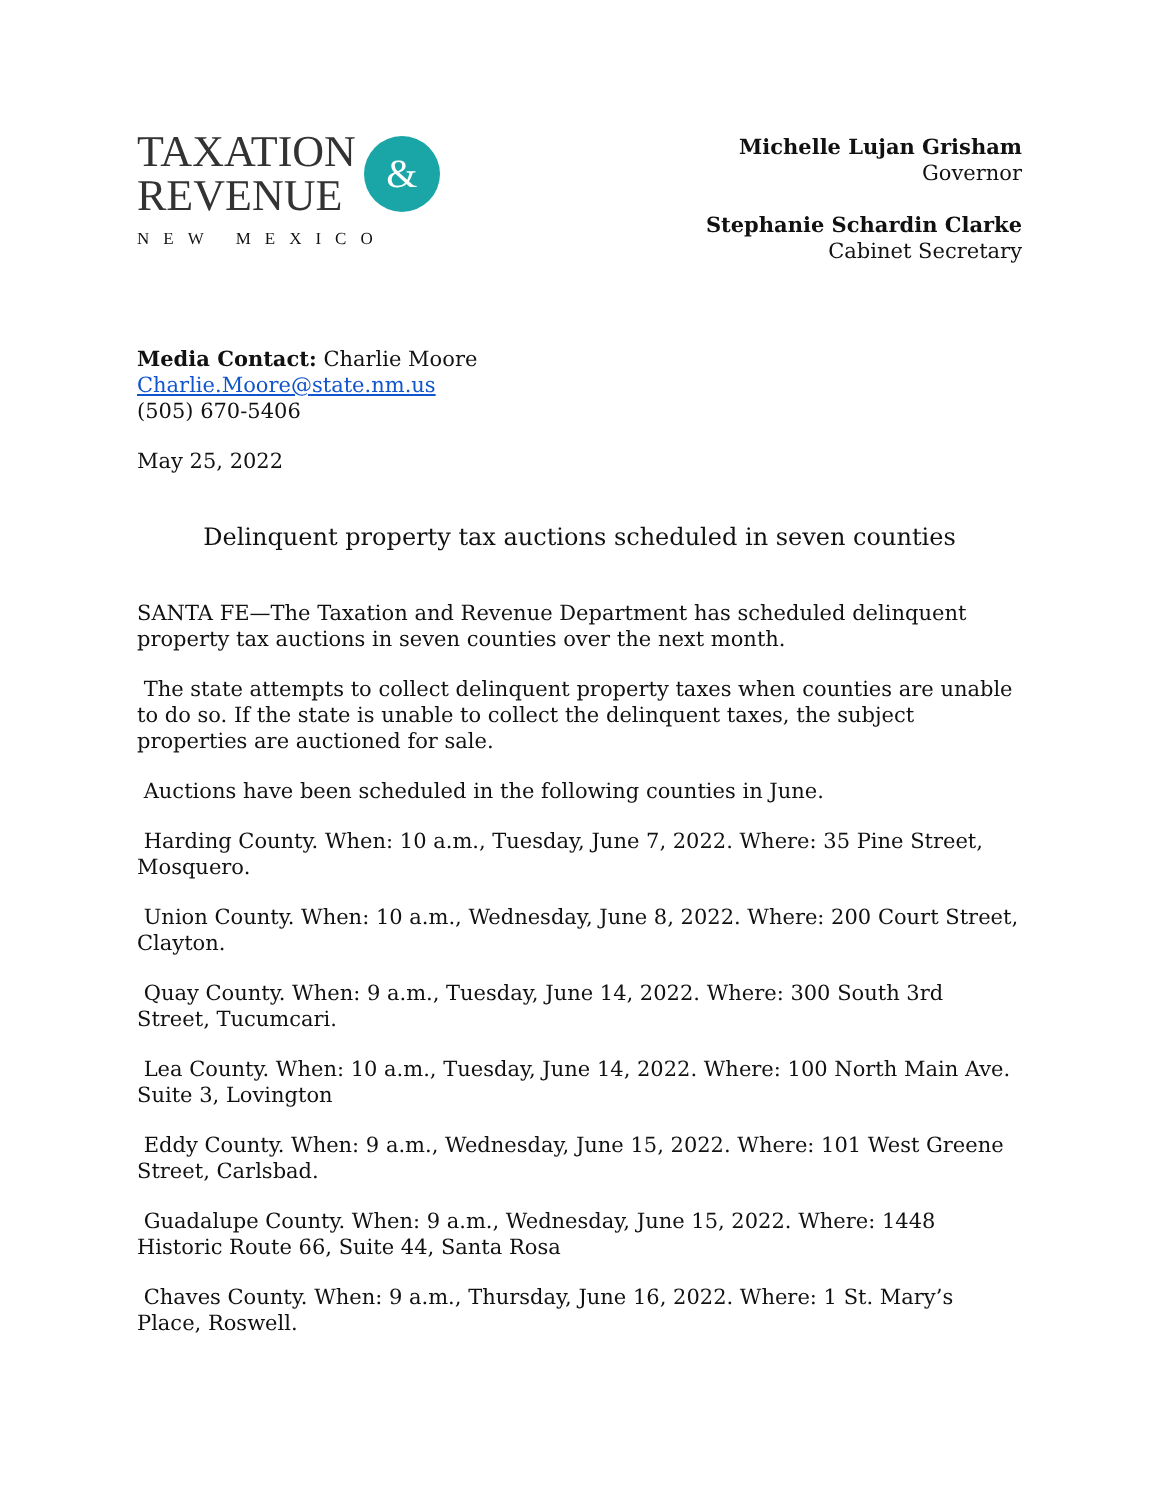TAXATION
REVENUE
&
NEW MEXICO
Michelle Lujan Grisham
Governor
Stephanie Schardin Clarke
Cabinet Secretary
Media Contact: Charlie Moore
Charlie.Moore@state.nm.us
(505) 670-5406
May 25, 2022
Delinquent property tax auctions scheduled in seven counties
SANTA FE—The Taxation and Revenue Department has scheduled delinquent property tax auctions in seven counties over the next month.
The state attempts to collect delinquent property taxes when counties are unable to do so. If the state is unable to collect the delinquent taxes, the subject properties are auctioned for sale.
Auctions have been scheduled in the following counties in June.
Harding County. When: 10 a.m., Tuesday, June 7, 2022. Where: 35 Pine Street, Mosquero.
Union County. When: 10 a.m., Wednesday, June 8, 2022. Where: 200 Court Street, Clayton.
Quay County. When: 9 a.m., Tuesday, June 14, 2022. Where: 300 South 3rd Street, Tucumcari.
Lea County. When: 10 a.m., Tuesday, June 14, 2022. Where: 100 North Main Ave. Suite 3, Lovington
Eddy County. When: 9 a.m., Wednesday, June 15, 2022. Where: 101 West Greene Street, Carlsbad.
Guadalupe County. When: 9 a.m., Wednesday, June 15, 2022. Where: 1448 Historic Route 66, Suite 44, Santa Rosa
Chaves County. When: 9 a.m., Thursday, June 16, 2022. Where: 1 St. Mary’s Place, Roswell.